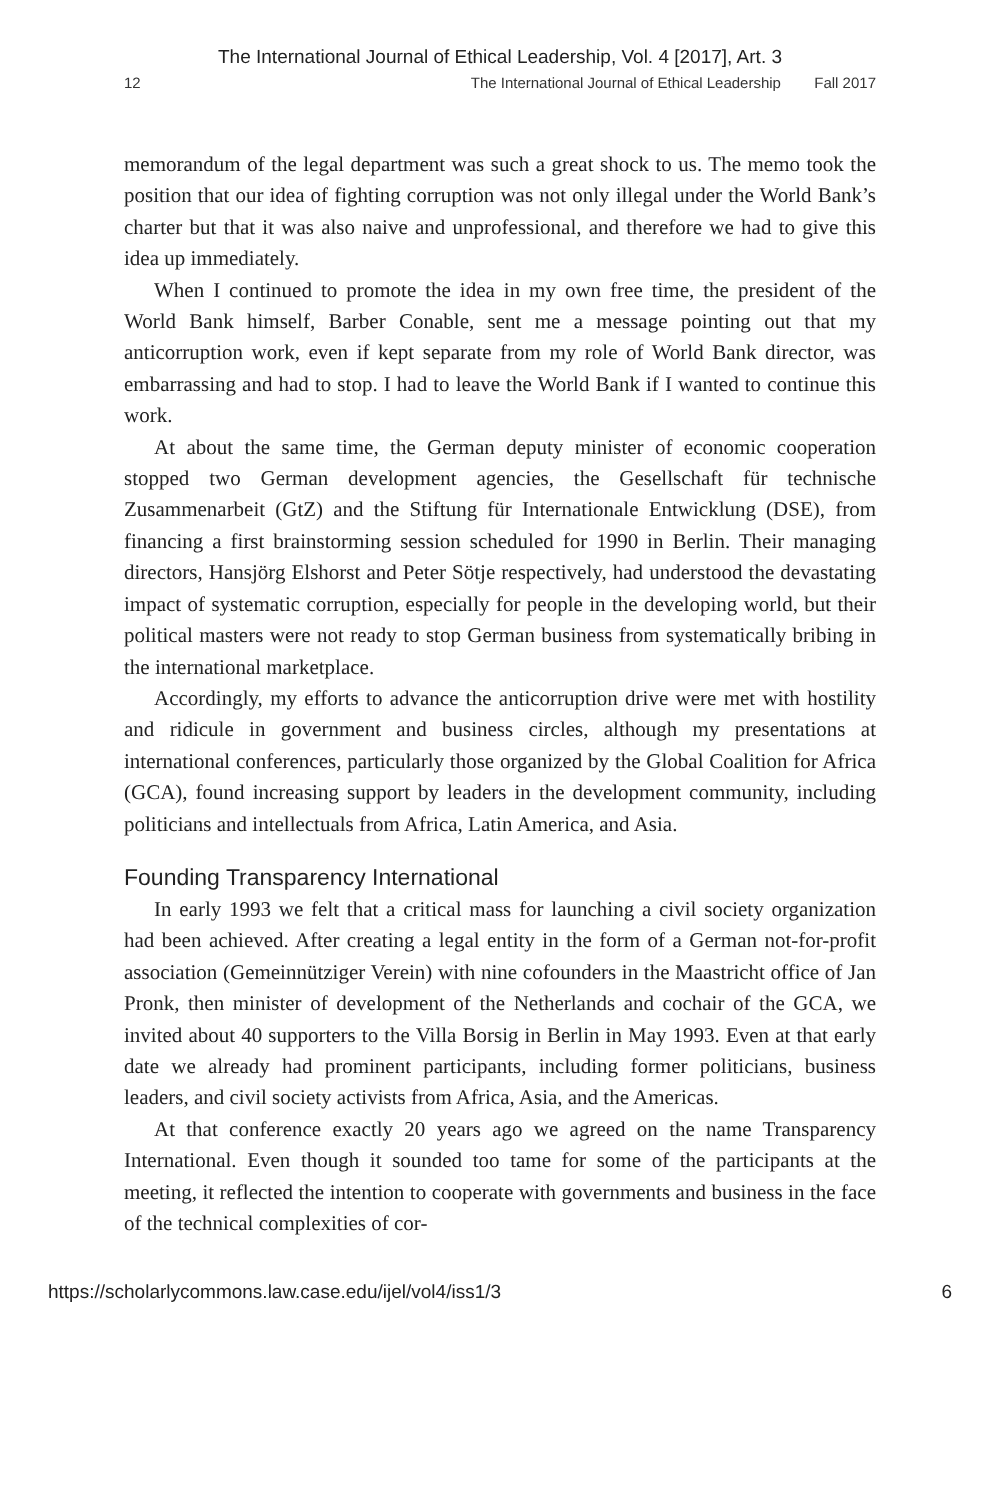The International Journal of Ethical Leadership, Vol. 4 [2017], Art. 3
12 The International Journal of Ethical Leadership Fall 2017
memorandum of the legal department was such a great shock to us. The memo took the position that our idea of fighting corruption was not only illegal under the World Bank’s charter but that it was also naive and unprofessional, and therefore we had to give this idea up immediately.
When I continued to promote the idea in my own free time, the president of the World Bank himself, Barber Conable, sent me a message pointing out that my anticorruption work, even if kept separate from my role of World Bank director, was embarrassing and had to stop. I had to leave the World Bank if I wanted to continue this work.
At about the same time, the German deputy minister of economic cooperation stopped two German development agencies, the Gesellschaft für technische Zusammenarbeit (GtZ) and the Stiftung für Internationale Entwicklung (DSE), from financing a first brainstorming session scheduled for 1990 in Berlin. Their managing directors, Hansjörg Elshorst and Peter Sötje respectively, had understood the devastating impact of systematic corruption, especially for people in the developing world, but their political masters were not ready to stop German business from systematically bribing in the international marketplace.
Accordingly, my efforts to advance the anticorruption drive were met with hostility and ridicule in government and business circles, although my presentations at international conferences, particularly those organized by the Global Coalition for Africa (GCA), found increasing support by leaders in the development community, including politicians and intellectuals from Africa, Latin America, and Asia.
Founding Transparency International
In early 1993 we felt that a critical mass for launching a civil society organization had been achieved. After creating a legal entity in the form of a German not-for-profit association (Gemeinnütziger Verein) with nine cofounders in the Maastricht office of Jan Pronk, then minister of development of the Netherlands and cochair of the GCA, we invited about 40 supporters to the Villa Borsig in Berlin in May 1993. Even at that early date we already had prominent participants, including former politicians, business leaders, and civil society activists from Africa, Asia, and the Americas.
At that conference exactly 20 years ago we agreed on the name Transparency International. Even though it sounded too tame for some of the participants at the meeting, it reflected the intention to cooperate with governments and business in the face of the technical complexities of cor-
https://scholarlycommons.law.case.edu/ijel/vol4/iss1/3 6